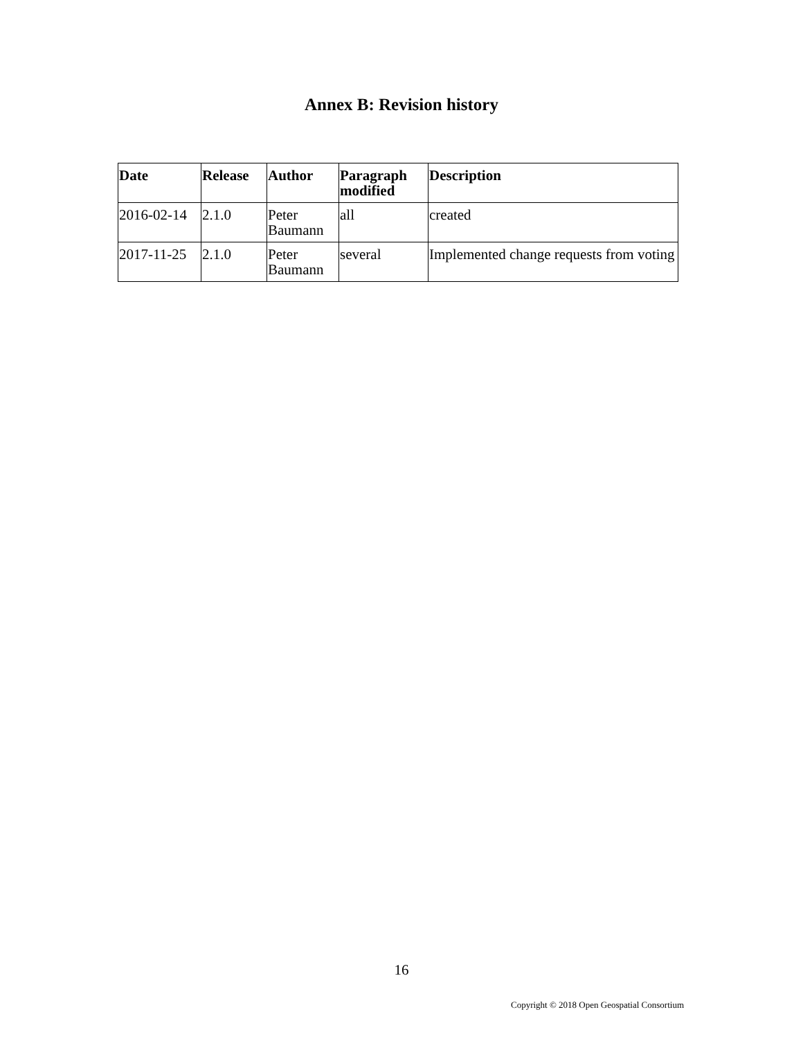Annex B: Revision history
| Date | Release | Author | Paragraph modified | Description |
| --- | --- | --- | --- | --- |
| 2016-02-14 | 2.1.0 | Peter Baumann | all | created |
| 2017-11-25 | 2.1.0 | Peter Baumann | several | Implemented change requests from voting |
16
Copyright © 2018 Open Geospatial Consortium